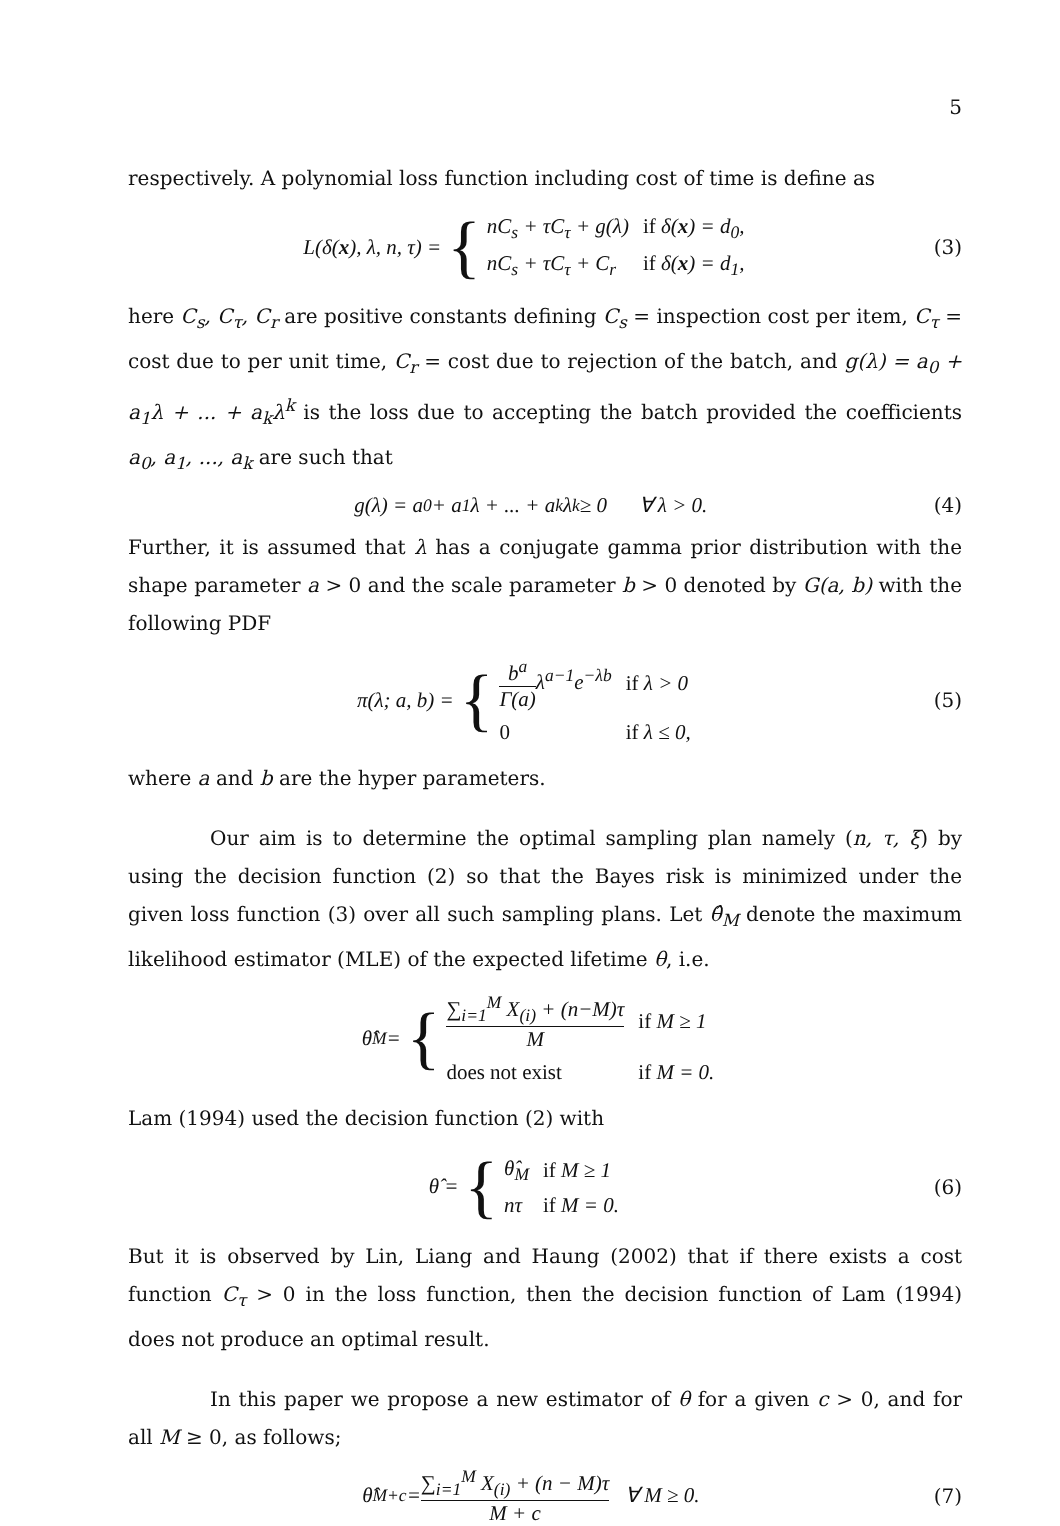5
respectively. A polynomial loss function including cost of time is define as
L(δ(x), λ, n, τ) =
{
| nC<sub>s</sub> + τC<sub>τ</sub> + g(λ) | if δ( x ) = d<sub>0</sub>, |
| nC<sub>s</sub> + τC<sub>τ</sub> + C<sub>r</sub> | if δ( x ) = d<sub>1</sub>, |
(3)
here C<sub>s</sub>, C<sub>τ</sub>, C<sub>r</sub> are positive constants defining C<sub>s</sub> = inspection cost per item, C<sub>τ</sub> = cost due to per unit time, C<sub>r</sub> = cost due to rejection of the batch, and g(λ) = a<sub>0</sub> + a<sub>1</sub>λ + ... + a<sub>k</sub>λ<sup>k</sup> is the loss due to accepting the batch provided the coefficients a<sub>0</sub>, a<sub>1</sub>, ..., a<sub>k</sub> are such that
g(λ) = a<sub>0</sub> + a<sub>1</sub>λ + ... + a<sub>k</sub>λ<sup>k</sup> ≥ 0 ∀ λ > 0.
(4)
Further, it is assumed that λ has a conjugate gamma prior distribution with the shape parameter a > 0 and the scale parameter b > 0 denoted by G(a, b) with the following PDF
π(λ; a, b) =
{
| b<sup>a</sup> Γ(a) λ<sup>a−1</sup>e<sup>−λb</sup> | if λ > 0 |
| 0 | if λ ≤ 0, |
(5)
where a and b are the hyper parameters.
Our aim is to determine the optimal sampling plan namely (n, τ, ξ) by using the decision function (2) so that the Bayes risk is minimized under the given loss function (3) over all such sampling plans. Let θ̂<sub>M</sub> denote the maximum likelihood estimator (MLE) of the expected lifetime θ, i.e.
θ̂<sub>M</sub> =
{
| ∑<sub>i=1</sub><sup>M</sup> X<sub>(i)</sub> + (n−M)τ M | if M ≥ 1 |
| does not exist | if M = 0. |
Lam (1994) used the decision function (2) with
θ̂ =
{
| θ̂<sub>M</sub> | if M ≥ 1 |
| nτ | if M = 0. |
(6)
But it is observed by Lin, Liang and Haung (2002) that if there exists a cost function C<sub>τ</sub> > 0 in the loss function, then the decision function of Lam (1994) does not produce an optimal result.
In this paper we propose a new estimator of θ for a given c > 0, and for all M ≥ 0, as follows;
θ̂<sub>M+c</sub> = ∑<sub>i=1</sub><sup>M</sup> X<sub>(i)</sub> + (n − M)τ M + c ∀ M ≥ 0.
(7)